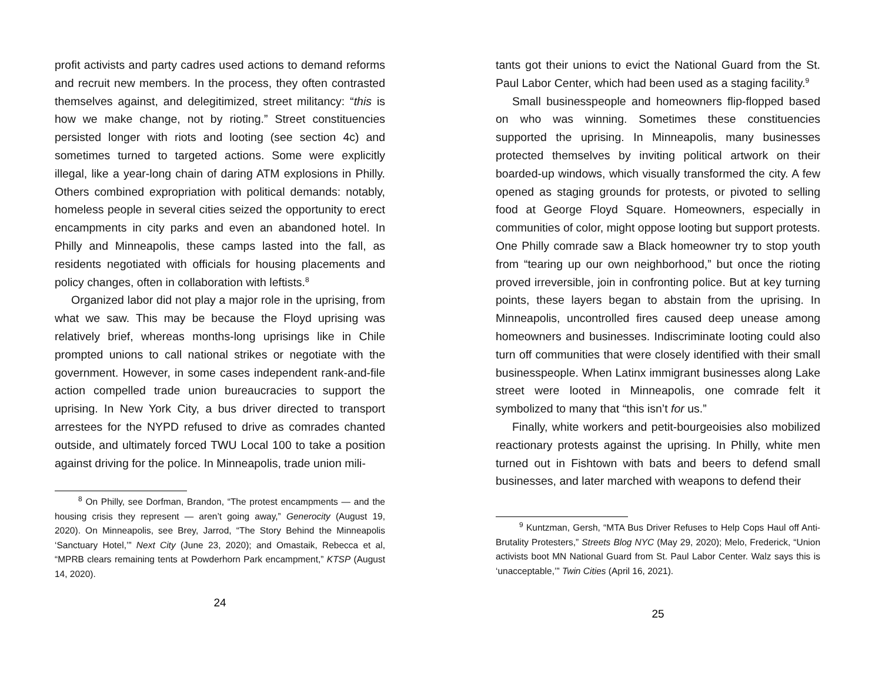profit activists and party cadres used actions to demand reforms and recruit new members. In the process, they often contrasted themselves against, and delegitimized, street militancy: “this is how we make change, not by rioting.” Street constituencies persisted longer with riots and looting (see section 4c) and sometimes turned to targeted actions. Some were explicitly illegal, like a year-long chain of daring ATM explosions in Philly. Others combined expropriation with political demands: notably, homeless people in several cities seized the opportunity to erect encampments in city parks and even an abandoned hotel. In Philly and Minneapolis, these camps lasted into the fall, as residents negotiated with officials for housing placements and policy changes, often in collaboration with leftists.<sup>8</sup>
Organized labor did not play a major role in the uprising, from what we saw. This may be because the Floyd uprising was relatively brief, whereas months-long uprisings like in Chile prompted unions to call national strikes or negotiate with the government. However, in some cases independent rank-and-file action compelled trade union bureaucracies to support the uprising. In New York City, a bus driver directed to transport arrestees for the NYPD refused to drive as comrades chanted outside, and ultimately forced TWU Local 100 to take a position against driving for the police. In Minneapolis, trade union mili-
<sup>8</sup> On Philly, see Dorfman, Brandon, “The protest encampments — and the housing crisis they represent — aren’t going away,” Generocity (August 19, 2020). On Minneapolis, see Brey, Jarrod, “The Story Behind the Minneapolis ‘Sanctuary Hotel,’” Next City (June 23, 2020); and Omastaik, Rebecca et al, “MPRB clears remaining tents at Powderhorn Park encampment,” KTSP (August 14, 2020).
24
tants got their unions to evict the National Guard from the St. Paul Labor Center, which had been used as a staging facility.<sup>9</sup>
Small businesspeople and homeowners flip-flopped based on who was winning. Sometimes these constituencies supported the uprising. In Minneapolis, many businesses protected themselves by inviting political artwork on their boarded-up windows, which visually transformed the city. A few opened as staging grounds for protests, or pivoted to selling food at George Floyd Square. Homeowners, especially in communities of color, might oppose looting but support protests. One Philly comrade saw a Black homeowner try to stop youth from “tearing up our own neighborhood,” but once the rioting proved irreversible, join in confronting police. But at key turning points, these layers began to abstain from the uprising. In Minneapolis, uncontrolled fires caused deep unease among homeowners and businesses. Indiscriminate looting could also turn off communities that were closely identified with their small businesspeople. When Latinx immigrant businesses along Lake street were looted in Minneapolis, one comrade felt it symbolized to many that “this isn’t for us.”
Finally, white workers and petit-bourgeoisies also mobilized reactionary protests against the uprising. In Philly, white men turned out in Fishtown with bats and beers to defend small businesses, and later marched with weapons to defend their
<sup>9</sup> Kuntzman, Gersh, “MTA Bus Driver Refuses to Help Cops Haul off Anti-Brutality Protesters,” Streets Blog NYC (May 29, 2020); Melo, Frederick, “Union activists boot MN National Guard from St. Paul Labor Center. Walz says this is ‘unacceptable,’” Twin Cities (April 16, 2021).
25